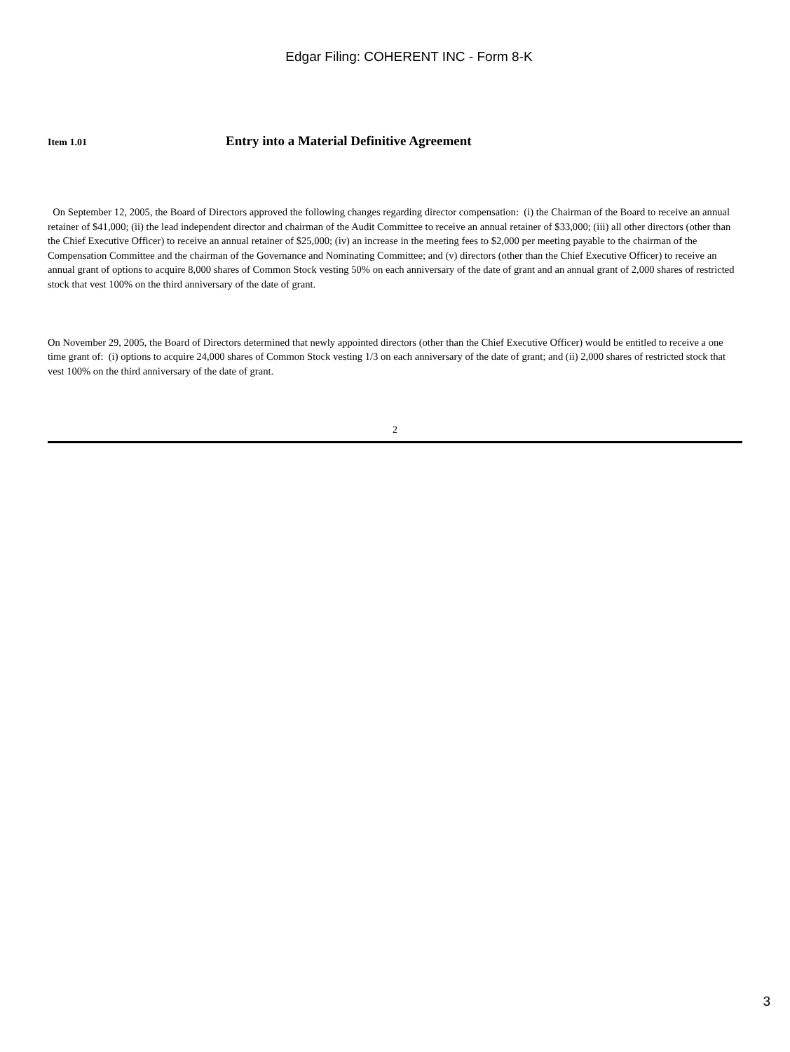Edgar Filing: COHERENT INC - Form 8-K
Item 1.01 Entry into a Material Definitive Agreement
On September 12, 2005, the Board of Directors approved the following changes regarding director compensation: (i) the Chairman of the Board to receive an annual retainer of $41,000; (ii) the lead independent director and chairman of the Audit Committee to receive an annual retainer of $33,000; (iii) all other directors (other than the Chief Executive Officer) to receive an annual retainer of $25,000; (iv) an increase in the meeting fees to $2,000 per meeting payable to the chairman of the Compensation Committee and the chairman of the Governance and Nominating Committee; and (v) directors (other than the Chief Executive Officer) to receive an annual grant of options to acquire 8,000 shares of Common Stock vesting 50% on each anniversary of the date of grant and an annual grant of 2,000 shares of restricted stock that vest 100% on the third anniversary of the date of grant.
On November 29, 2005, the Board of Directors determined that newly appointed directors (other than the Chief Executive Officer) would be entitled to receive a one time grant of: (i) options to acquire 24,000 shares of Common Stock vesting 1/3 on each anniversary of the date of grant; and (ii) 2,000 shares of restricted stock that vest 100% on the third anniversary of the date of grant.
2
3